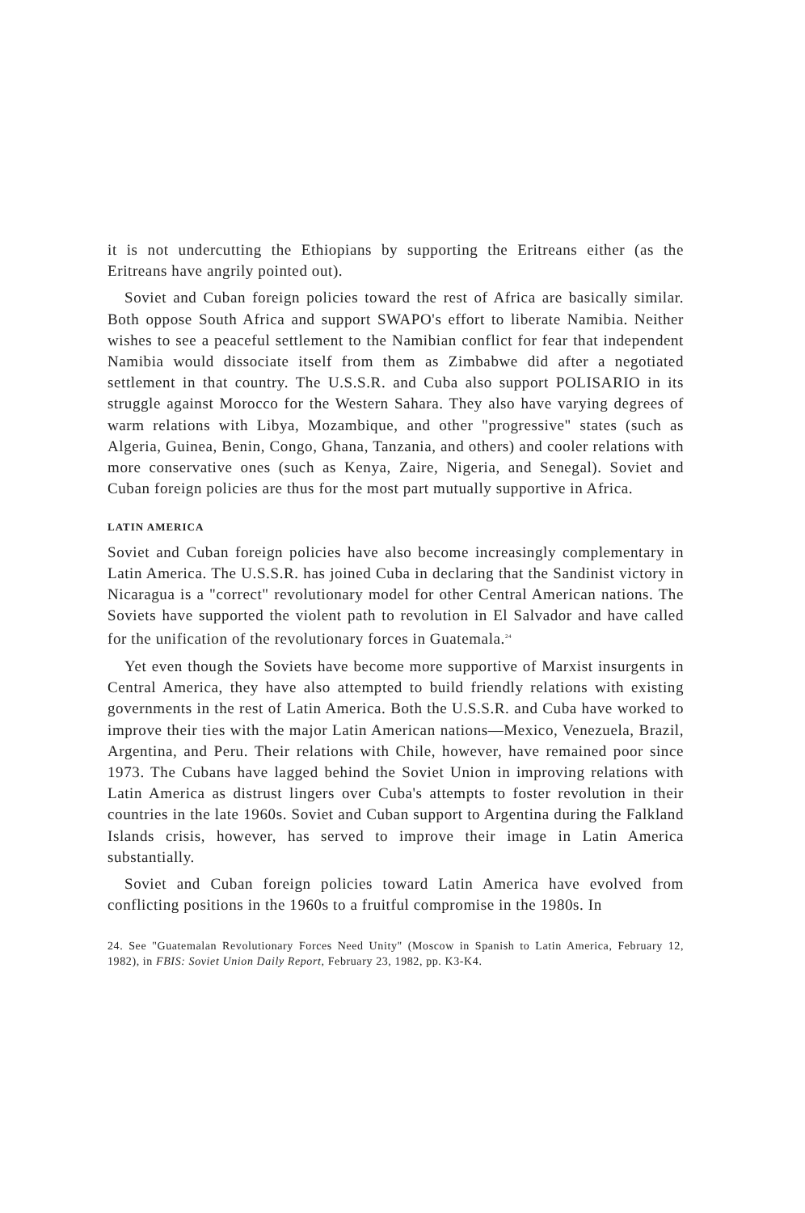it is not undercutting the Ethiopians by supporting the Eritreans either (as the Eritreans have angrily pointed out).
Soviet and Cuban foreign policies toward the rest of Africa are basically similar. Both oppose South Africa and support SWAPO's effort to liberate Namibia. Neither wishes to see a peaceful settlement to the Namibian conflict for fear that independent Namibia would dissociate itself from them as Zimbabwe did after a negotiated settlement in that country. The U.S.S.R. and Cuba also support POLISARIO in its struggle against Morocco for the Western Sahara. They also have varying degrees of warm relations with Libya, Mozambique, and other "progressive" states (such as Algeria, Guinea, Benin, Congo, Ghana, Tanzania, and others) and cooler relations with more conservative ones (such as Kenya, Zaire, Nigeria, and Senegal). Soviet and Cuban foreign policies are thus for the most part mutually supportive in Africa.
LATIN AMERICA
Soviet and Cuban foreign policies have also become increasingly complementary in Latin America. The U.S.S.R. has joined Cuba in declaring that the Sandinist victory in Nicaragua is a "correct" revolutionary model for other Central American nations. The Soviets have supported the violent path to revolution in El Salvador and have called for the unification of the revolutionary forces in Guatemala.<sup>24</sup>
Yet even though the Soviets have become more supportive of Marxist insurgents in Central America, they have also attempted to build friendly relations with existing governments in the rest of Latin America. Both the U.S.S.R. and Cuba have worked to improve their ties with the major Latin American nations—Mexico, Venezuela, Brazil, Argentina, and Peru. Their relations with Chile, however, have remained poor since 1973. The Cubans have lagged behind the Soviet Union in improving relations with Latin America as distrust lingers over Cuba's attempts to foster revolution in their countries in the late 1960s. Soviet and Cuban support to Argentina during the Falkland Islands crisis, however, has served to improve their image in Latin America substantially.
Soviet and Cuban foreign policies toward Latin America have evolved from conflicting positions in the 1960s to a fruitful compromise in the 1980s. In
24. See "Guatemalan Revolutionary Forces Need Unity" (Moscow in Spanish to Latin America, February 12, 1982), in FBIS: Soviet Union Daily Report, February 23, 1982, pp. K3-K4.